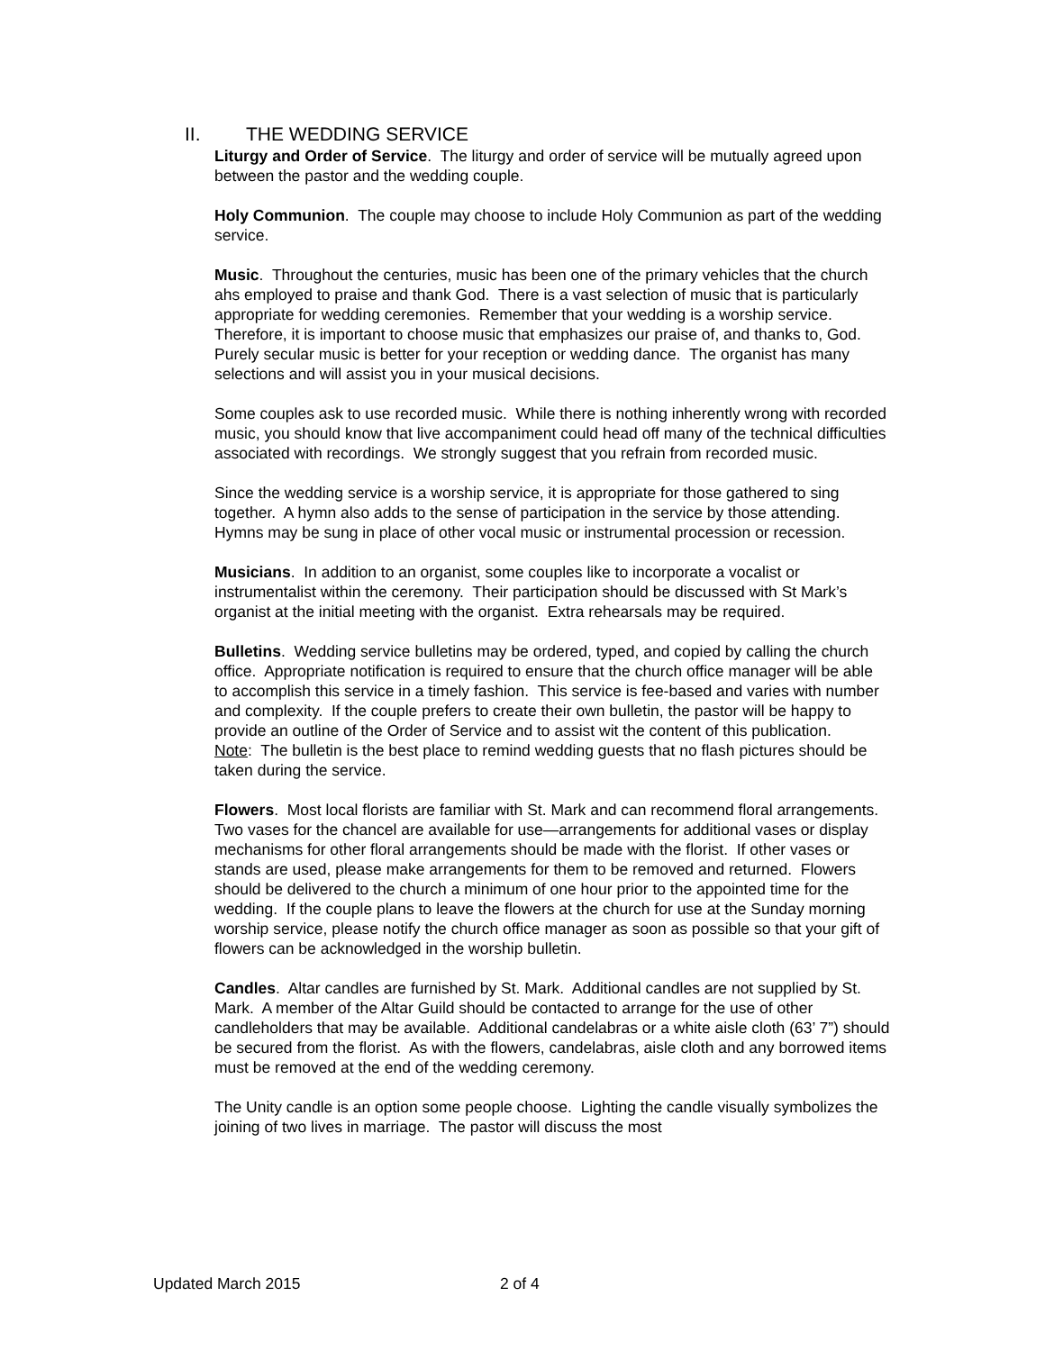II. THE WEDDING SERVICE
Liturgy and Order of Service. The liturgy and order of service will be mutually agreed upon between the pastor and the wedding couple.
Holy Communion. The couple may choose to include Holy Communion as part of the wedding service.
Music. Throughout the centuries, music has been one of the primary vehicles that the church ahs employed to praise and thank God. There is a vast selection of music that is particularly appropriate for wedding ceremonies. Remember that your wedding is a worship service. Therefore, it is important to choose music that emphasizes our praise of, and thanks to, God. Purely secular music is better for your reception or wedding dance. The organist has many selections and will assist you in your musical decisions.
Some couples ask to use recorded music. While there is nothing inherently wrong with recorded music, you should know that live accompaniment could head off many of the technical difficulties associated with recordings. We strongly suggest that you refrain from recorded music.
Since the wedding service is a worship service, it is appropriate for those gathered to sing together. A hymn also adds to the sense of participation in the service by those attending. Hymns may be sung in place of other vocal music or instrumental procession or recession.
Musicians. In addition to an organist, some couples like to incorporate a vocalist or instrumentalist within the ceremony. Their participation should be discussed with St Mark’s organist at the initial meeting with the organist. Extra rehearsals may be required.
Bulletins. Wedding service bulletins may be ordered, typed, and copied by calling the church office. Appropriate notification is required to ensure that the church office manager will be able to accomplish this service in a timely fashion. This service is fee-based and varies with number and complexity. If the couple prefers to create their own bulletin, the pastor will be happy to provide an outline of the Order of Service and to assist wit the content of this publication.
Note: The bulletin is the best place to remind wedding guests that no flash pictures should be taken during the service.
Flowers. Most local florists are familiar with St. Mark and can recommend floral arrangements. Two vases for the chancel are available for use—arrangements for additional vases or display mechanisms for other floral arrangements should be made with the florist. If other vases or stands are used, please make arrangements for them to be removed and returned. Flowers should be delivered to the church a minimum of one hour prior to the appointed time for the wedding. If the couple plans to leave the flowers at the church for use at the Sunday morning worship service, please notify the church office manager as soon as possible so that your gift of flowers can be acknowledged in the worship bulletin.
Candles. Altar candles are furnished by St. Mark. Additional candles are not supplied by St. Mark. A member of the Altar Guild should be contacted to arrange for the use of other candleholders that may be available. Additional candelabras or a white aisle cloth (63’ 7”) should be secured from the florist. As with the flowers, candelabras, aisle cloth and any borrowed items must be removed at the end of the wedding ceremony.
The Unity candle is an option some people choose. Lighting the candle visually symbolizes the joining of two lives in marriage. The pastor will discuss the most
Updated March 2015 2 of 4